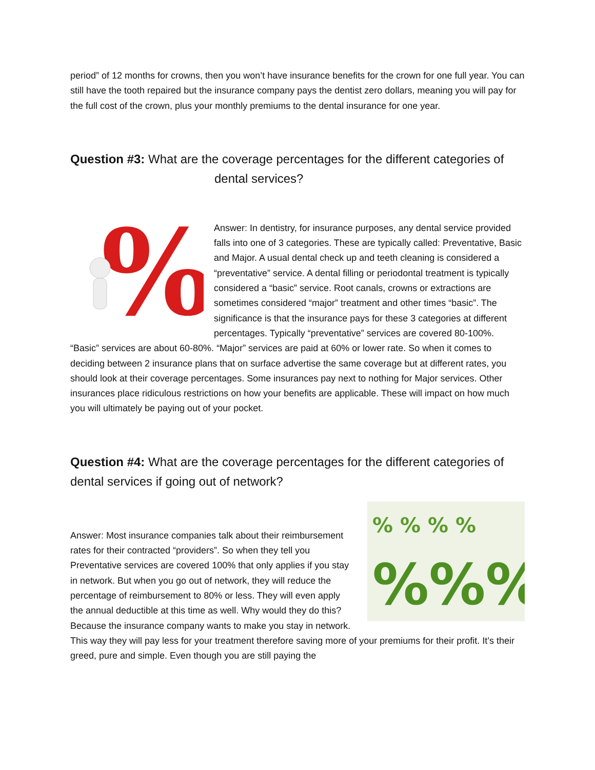period” of 12 months for crowns, then you won’t have insurance benefits for the crown for one full year. You can still have the tooth repaired but the insurance company pays the dentist zero dollars, meaning you will pay for the full cost of the crown, plus your monthly premiums to the dental insurance for one year.
Question #3: What are the coverage percentages for the different categories of
dental services?
%
Answer: In dentistry, for insurance purposes, any dental service provided falls into one of 3 categories. These are typically called: Preventative, Basic and Major. A usual dental check up and teeth cleaning is considered a “preventative” service. A dental filling or periodontal treatment is typically considered a “basic” service. Root canals, crowns or extractions are sometimes considered “major” treatment and other times “basic”. The significance is that the insurance pays for these 3 categories at different percentages. Typically “preventative” services are covered 80-100%. “Basic” services are about 60-80%. “Major” services are paid at 60% or lower rate. So when it comes to deciding between 2 insurance plans that on surface advertise the same coverage but at different rates, you should look at their coverage percentages. Some insurances pay next to nothing for Major services. Other insurances place ridiculous restrictions on how your benefits are applicable. These will impact on how much you will ultimately be paying out of your pocket.
Question #4: What are the coverage percentages for the different categories of dental services if going out of network?
% % % %
%%%
Answer: Most insurance companies talk about their reimbursement rates for their contracted “providers”. So when they tell you Preventative services are covered 100% that only applies if you stay in network. But when you go out of network, they will reduce the percentage of reimbursement to 80% or less. They will even apply the annual deductible at this time as well. Why would they do this? Because the insurance company wants to make you stay in network. This way they will pay less for your treatment therefore saving more of your premiums for their profit. It’s their greed, pure and simple. Even though you are still paying the